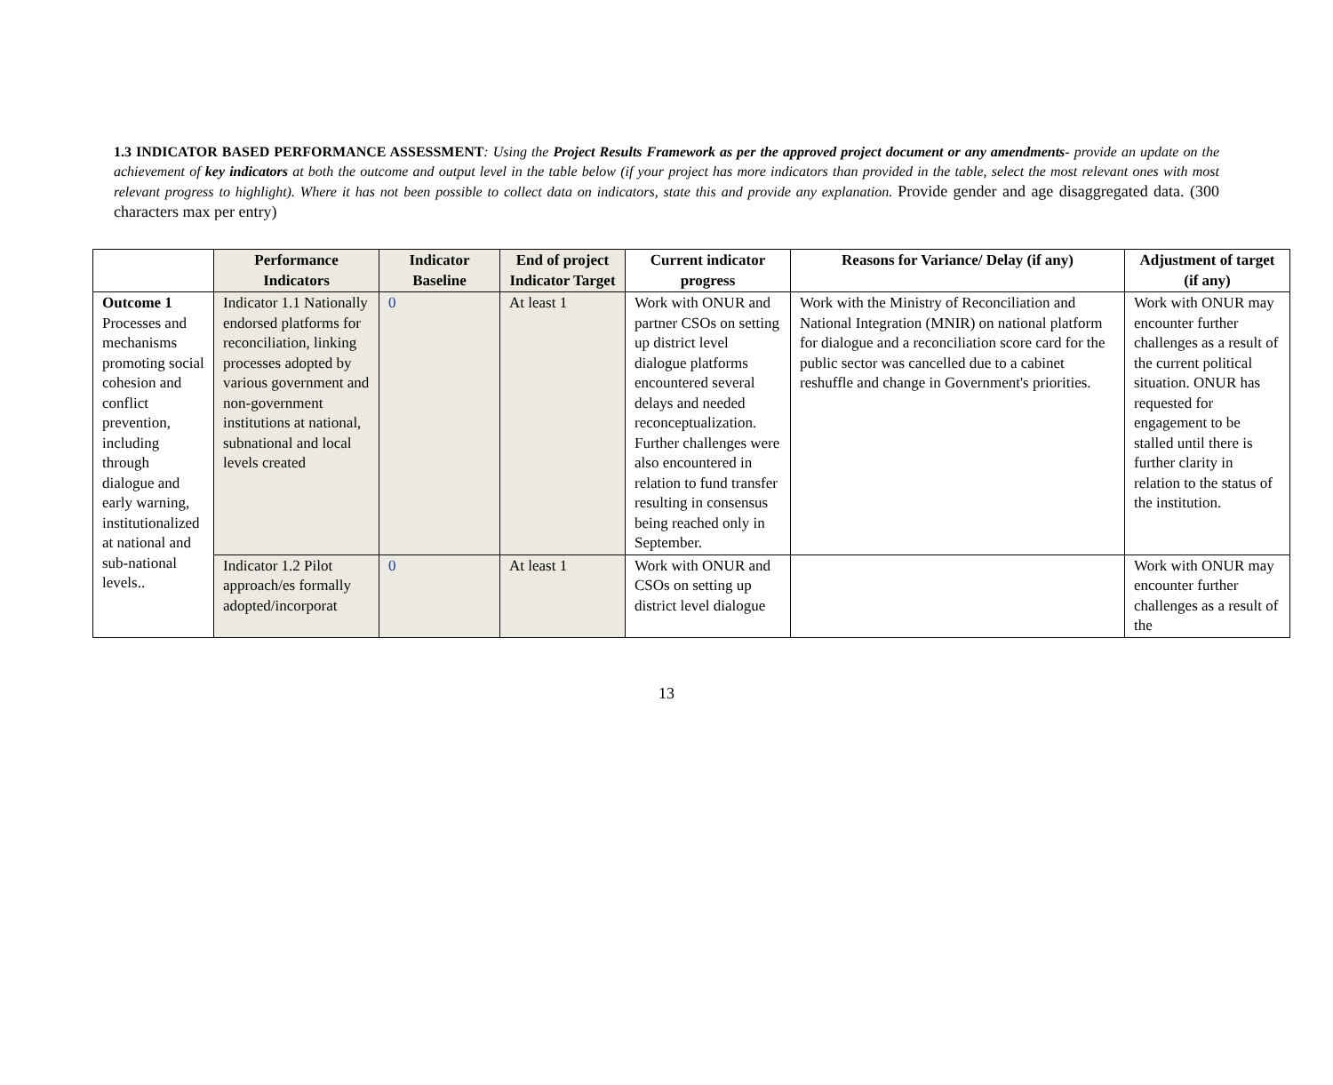1.3 INDICATOR BASED PERFORMANCE ASSESSMENT: Using the Project Results Framework as per the approved project document or any amendments- provide an update on the achievement of key indicators at both the outcome and output level in the table below (if your project has more indicators than provided in the table, select the most relevant ones with most relevant progress to highlight). Where it has not been possible to collect data on indicators, state this and provide any explanation. Provide gender and age disaggregated data. (300 characters max per entry)
| | Performance Indicators | Indicator Baseline | End of project Indicator Target | Current indicator progress | Reasons for Variance/ Delay (if any) | Adjustment of target (if any) |
| --- | --- | --- | --- | --- | --- | --- |
| Outcome 1 Processes and mechanisms promoting social cohesion and conflict prevention, including through dialogue and early warning, institutionalized at national and sub-national levels.. | Indicator 1.1 Nationally endorsed platforms for reconciliation, linking processes adopted by various government and non-government institutions at national, subnational and local levels created | 0 | At least 1 | Work with ONUR and partner CSOs on setting up district level dialogue platforms encountered several delays and needed reconceptualization. Further challenges were also encountered in relation to fund transfer resulting in consensus being reached only in September. | Work with the Ministry of Reconciliation and National Integration (MNIR) on national platform for dialogue and a reconciliation score card for the public sector was cancelled due to a cabinet reshuffle and change in Government's priorities. | Work with ONUR may encounter further challenges as a result of the current political situation. ONUR has requested for engagement to be stalled until there is further clarity in relation to the status of the institution. |
| | Indicator 1.2 Pilot approach/es formally adopted/incorporat | 0 | At least 1 | Work with ONUR and CSOs on setting up district level dialogue | | Work with ONUR may encounter further challenges as a result of the |
13